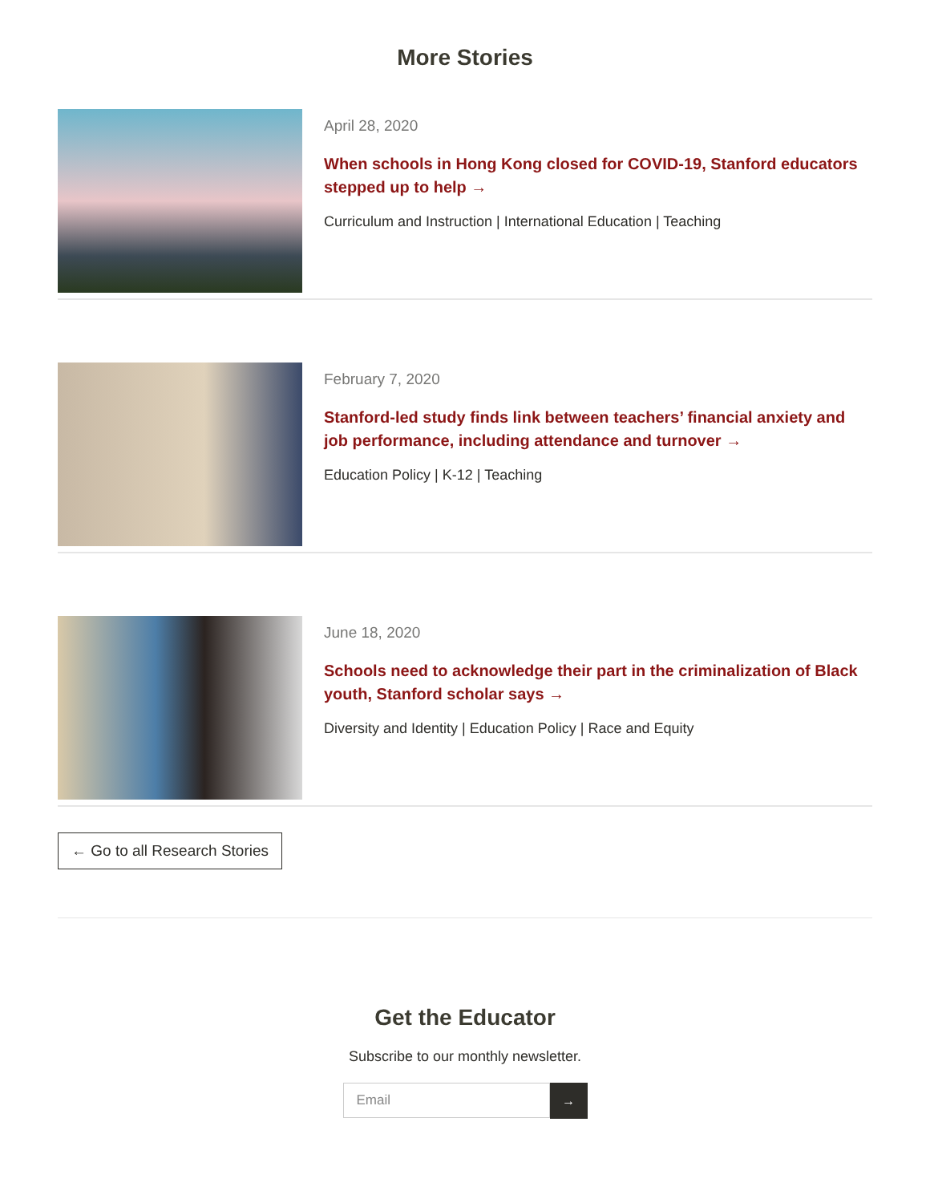More Stories
April 28, 2020
When schools in Hong Kong closed for COVID-19, Stanford educators stepped up to help →
Curriculum and Instruction | International Education | Teaching
February 7, 2020
Stanford-led study finds link between teachers’ financial anxiety and job performance, including attendance and turnover →
Education Policy | K-12 | Teaching
June 18, 2020
Schools need to acknowledge their part in the criminalization of Black youth, Stanford scholar says →
Diversity and Identity | Education Policy | Race and Equity
← Go to all Research Stories
Get the Educator
Subscribe to our monthly newsletter.
Email
→